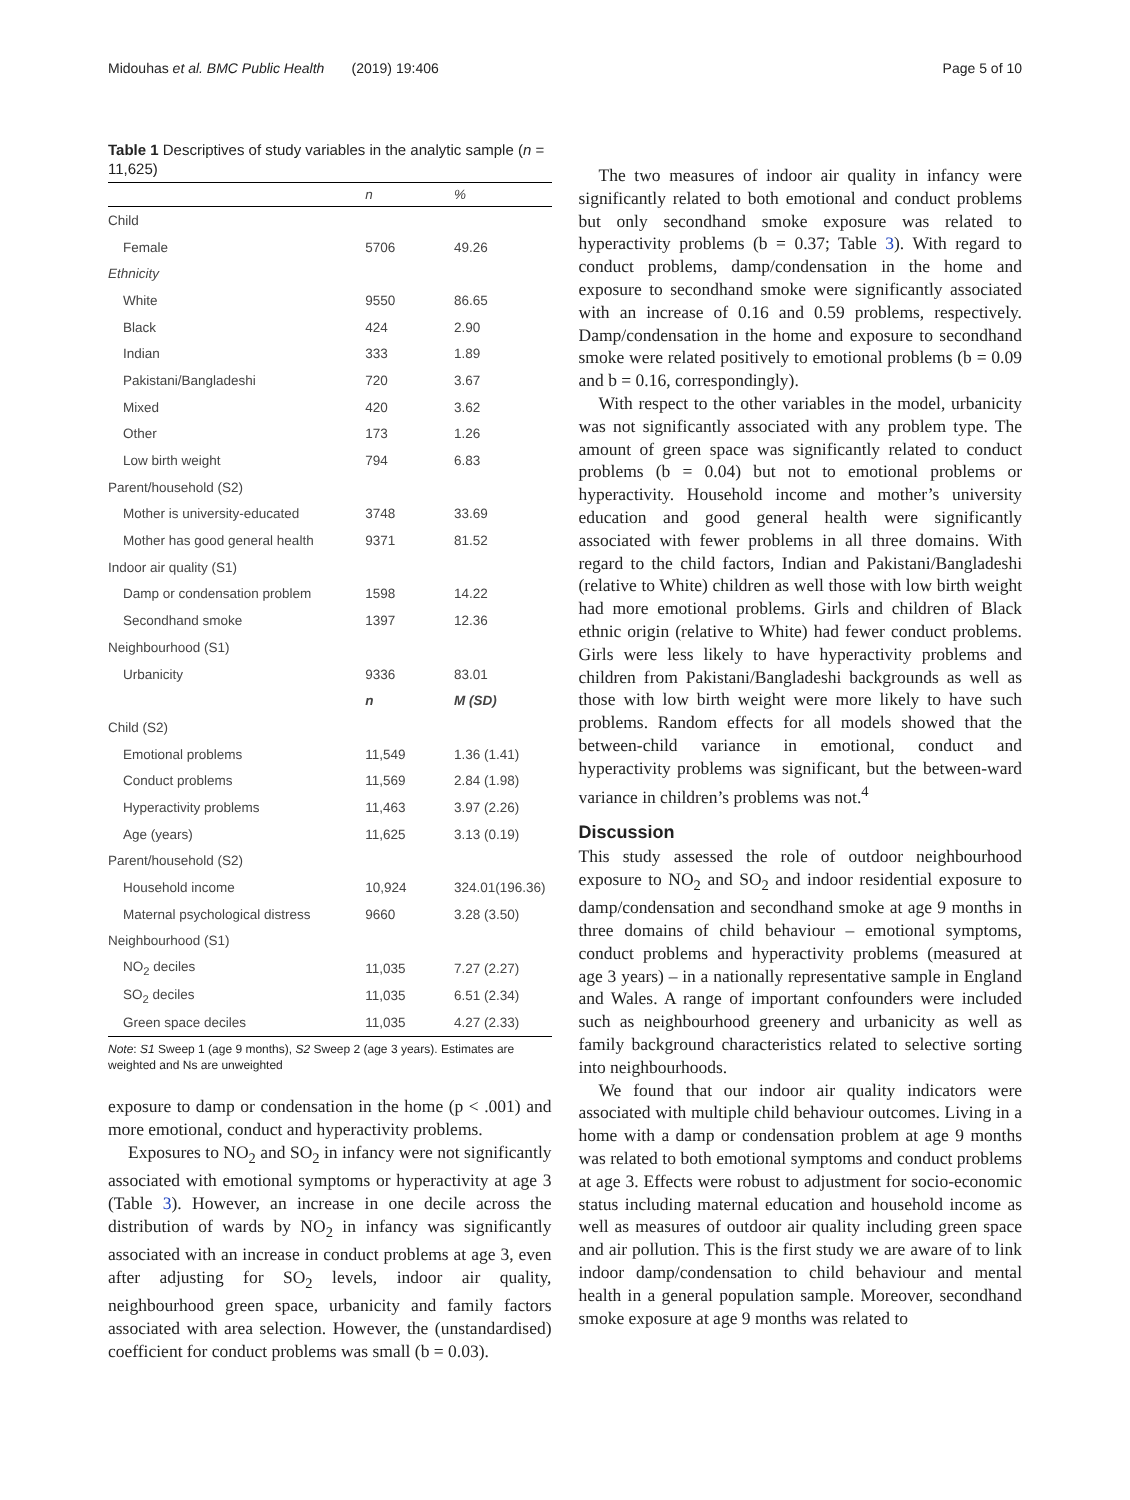Midouhas et al. BMC Public Health (2019) 19:406 Page 5 of 10
Table 1 Descriptives of study variables in the analytic sample (n = 11,625)
| | n | % |
| --- | --- | --- |
| Child | | |
| Female | 5706 | 49.26 |
| Ethnicity | | |
| White | 9550 | 86.65 |
| Black | 424 | 2.90 |
| Indian | 333 | 1.89 |
| Pakistani/Bangladeshi | 720 | 3.67 |
| Mixed | 420 | 3.62 |
| Other | 173 | 1.26 |
| Low birth weight | 794 | 6.83 |
| Parent/household (S2) | | |
| Mother is university-educated | 3748 | 33.69 |
| Mother has good general health | 9371 | 81.52 |
| Indoor air quality (S1) | | |
| Damp or condensation problem | 1598 | 14.22 |
| Secondhand smoke | 1397 | 12.36 |
| Neighbourhood (S1) | | |
| Urbanicity | 9336 | 83.01 |
| | n | M (SD) |
| Child (S2) | | |
| Emotional problems | 11,549 | 1.36 (1.41) |
| Conduct problems | 11,569 | 2.84 (1.98) |
| Hyperactivity problems | 11,463 | 3.97 (2.26) |
| Age (years) | 11,625 | 3.13 (0.19) |
| Parent/household (S2) | | |
| Household income | 10,924 | 324.01(196.36) |
| Maternal psychological distress | 9660 | 3.28 (3.50) |
| Neighbourhood (S1) | | |
| NO<sub>2</sub> deciles | 11,035 | 7.27 (2.27) |
| SO<sub>2</sub> deciles | 11,035 | 6.51 (2.34) |
| Green space deciles | 11,035 | 4.27 (2.33) |
Note: S1 Sweep 1 (age 9 months), S2 Sweep 2 (age 3 years). Estimates are weighted and Ns are unweighted
exposure to damp or condensation in the home (p < .001) and more emotional, conduct and hyperactivity problems.
Exposures to NO<sub>2</sub> and SO<sub>2</sub> in infancy were not significantly associated with emotional symptoms or hyperactivity at age 3 (Table 3). However, an increase in one decile across the distribution of wards by NO<sub>2</sub> in infancy was significantly associated with an increase in conduct problems at age 3, even after adjusting for SO<sub>2</sub> levels, indoor air quality, neighbourhood green space, urbanicity and family factors associated with area selection. However, the (unstandardised) coefficient for conduct problems was small (b = 0.03).
The two measures of indoor air quality in infancy were significantly related to both emotional and conduct problems but only secondhand smoke exposure was related to hyperactivity problems (b = 0.37; Table 3). With regard to conduct problems, damp/condensation in the home and exposure to secondhand smoke were significantly associated with an increase of 0.16 and 0.59 problems, respectively. Damp/condensation in the home and exposure to secondhand smoke were related positively to emotional problems (b = 0.09 and b = 0.16, correspondingly).
With respect to the other variables in the model, urbanicity was not significantly associated with any problem type. The amount of green space was significantly related to conduct problems (b = 0.04) but not to emotional problems or hyperactivity. Household income and mother’s university education and good general health were significantly associated with fewer problems in all three domains. With regard to the child factors, Indian and Pakistani/Bangladeshi (relative to White) children as well those with low birth weight had more emotional problems. Girls and children of Black ethnic origin (relative to White) had fewer conduct problems. Girls were less likely to have hyperactivity problems and children from Pakistani/Bangladeshi backgrounds as well as those with low birth weight were more likely to have such problems. Random effects for all models showed that the between-child variance in emotional, conduct and hyperactivity problems was significant, but the between-ward variance in children’s problems was not.<sup>4</sup>
Discussion
This study assessed the role of outdoor neighbourhood exposure to NO<sub>2</sub> and SO<sub>2</sub> and indoor residential exposure to damp/condensation and secondhand smoke at age 9 months in three domains of child behaviour – emotional symptoms, conduct problems and hyperactivity problems (measured at age 3 years) – in a nationally representative sample in England and Wales. A range of important confounders were included such as neighbourhood greenery and urbanicity as well as family background characteristics related to selective sorting into neighbourhoods.
We found that our indoor air quality indicators were associated with multiple child behaviour outcomes. Living in a home with a damp or condensation problem at age 9 months was related to both emotional symptoms and conduct problems at age 3. Effects were robust to adjustment for socio-economic status including maternal education and household income as well as measures of outdoor air quality including green space and air pollution. This is the first study we are aware of to link indoor damp/condensation to child behaviour and mental health in a general population sample. Moreover, secondhand smoke exposure at age 9 months was related to